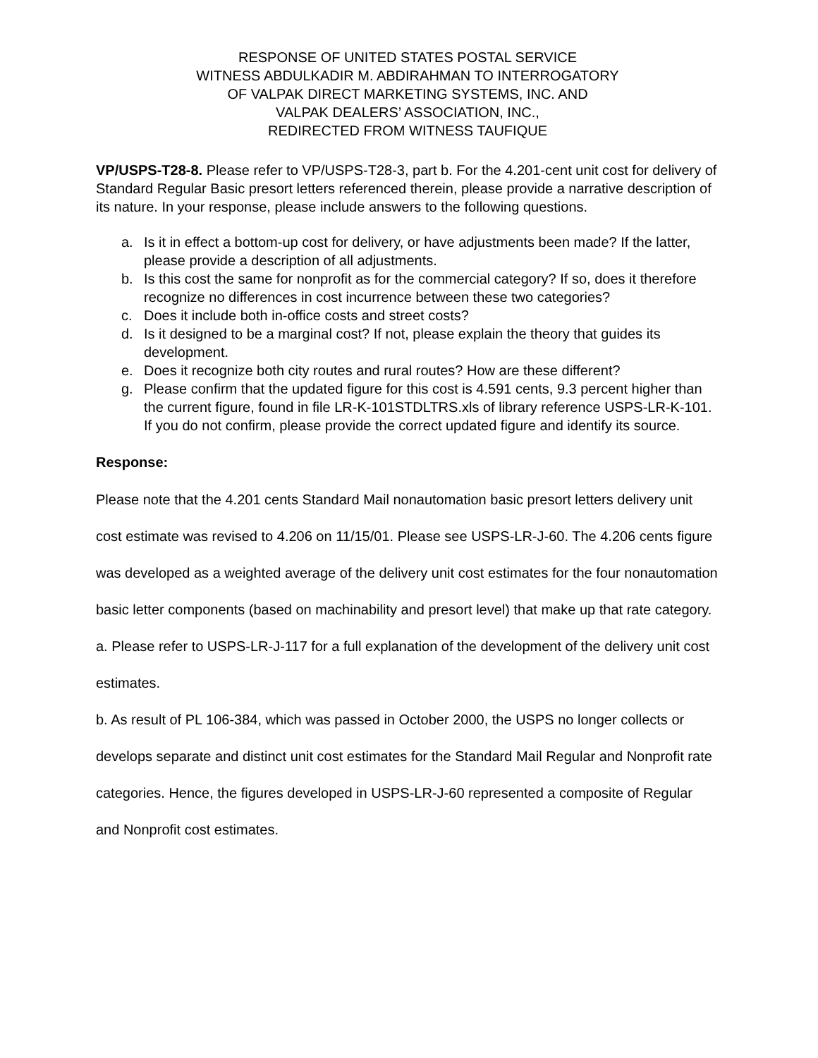RESPONSE OF UNITED STATES POSTAL SERVICE
WITNESS ABDULKADIR M. ABDIRAHMAN TO INTERROGATORY
OF VALPAK DIRECT MARKETING SYSTEMS, INC. AND
VALPAK DEALERS’ ASSOCIATION, INC.,
REDIRECTED FROM WITNESS TAUFIQUE
VP/USPS-T28-8. Please refer to VP/USPS-T28-3, part b. For the 4.201-cent unit cost for delivery of Standard Regular Basic presort letters referenced therein, please provide a narrative description of its nature. In your response, please include answers to the following questions.
a. Is it in effect a bottom-up cost for delivery, or have adjustments been made? If the latter, please provide a description of all adjustments.
b. Is this cost the same for nonprofit as for the commercial category? If so, does it therefore recognize no differences in cost incurrence between these two categories?
c. Does it include both in-office costs and street costs?
d. Is it designed to be a marginal cost? If not, please explain the theory that guides its development.
e. Does it recognize both city routes and rural routes? How are these different?
g. Please confirm that the updated figure for this cost is 4.591 cents, 9.3 percent higher than the current figure, found in file LR-K-101STDLTRS.xls of library reference USPS-LR-K-101. If you do not confirm, please provide the correct updated figure and identify its source.
Response:
Please note that the 4.201 cents Standard Mail nonautomation basic presort letters delivery unit cost estimate was revised to 4.206 on 11/15/01. Please see USPS-LR-J-60. The 4.206 cents figure was developed as a weighted average of the delivery unit cost estimates for the four nonautomation basic letter components (based on machinability and presort level) that make up that rate category.
a. Please refer to USPS-LR-J-117 for a full explanation of the development of the delivery unit cost estimates.
b. As result of PL 106-384, which was passed in October 2000, the USPS no longer collects or develops separate and distinct unit cost estimates for the Standard Mail Regular and Nonprofit rate categories. Hence, the figures developed in USPS-LR-J-60 represented a composite of Regular and Nonprofit cost estimates.